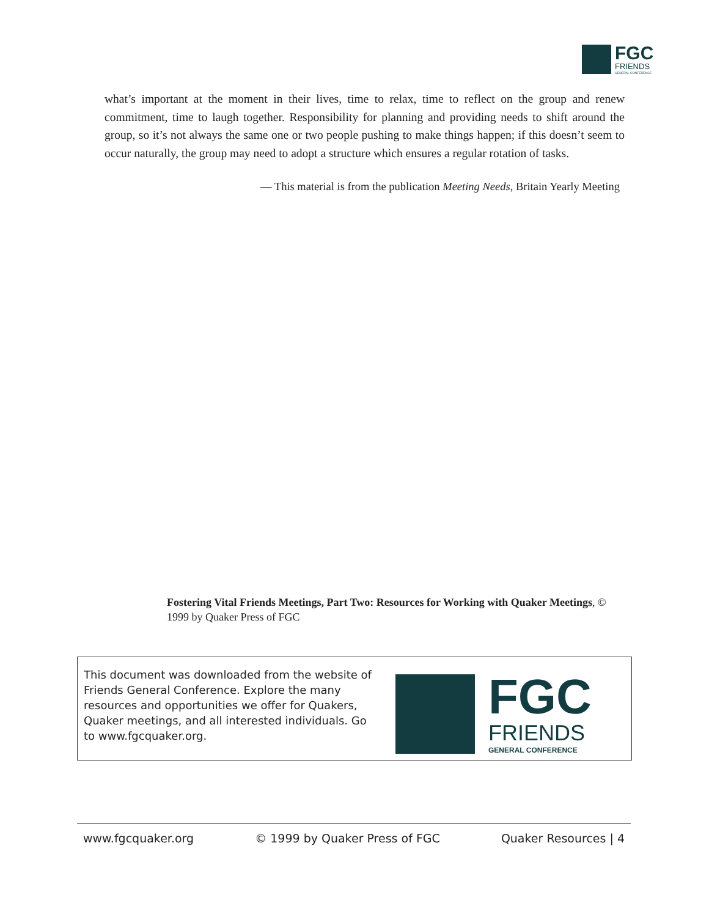FGC
FRIENDS
GENERAL CONFERENCE
what’s important at the moment in their lives, time to relax, time to reflect on the group and renew commitment, time to laugh together. Responsibility for planning and providing needs to shift around the group, so it’s not always the same one or two people pushing to make things happen; if this doesn’t seem to occur naturally, the group may need to adopt a structure which ensures a regular rotation of tasks.
— This material is from the publication Meeting Needs, Britain Yearly Meeting
Fostering Vital Friends Meetings, Part Two: Resources for Working with Quaker Meetings, © 1999 by Quaker Press of FGC
This document was downloaded from the website of Friends General Conference. Explore the many resources and opportunities we offer for Quakers, Quaker meetings, and all interested individuals. Go to www.fgcquaker.org.
FGC
FRIENDS
GENERAL CONFERENCE
www.fgcquaker.org © 1999 by Quaker Press of FGC Quaker Resources | 4